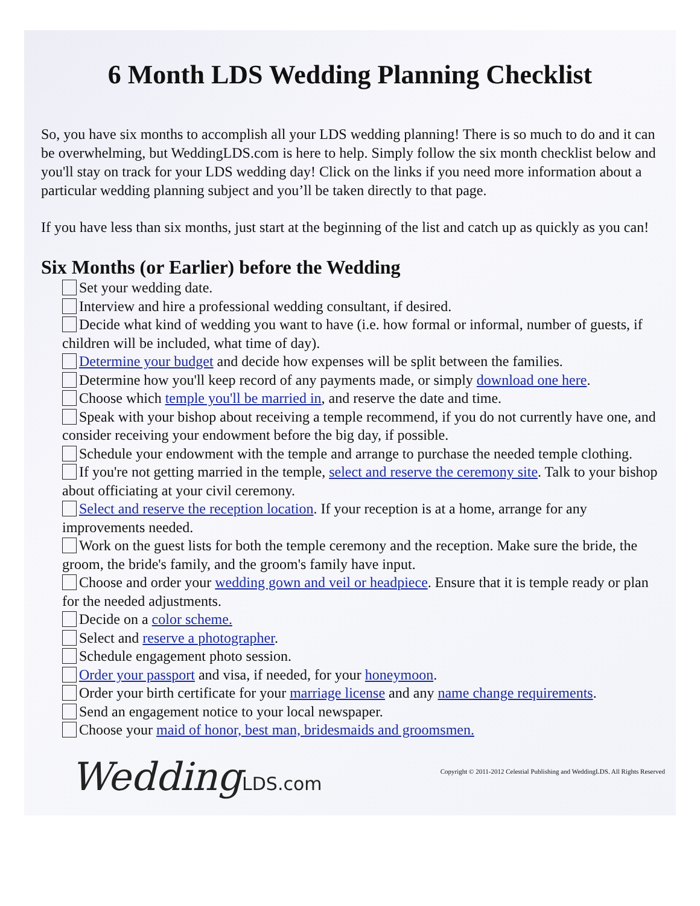6 Month LDS Wedding Planning Checklist
So, you have six months to accomplish all your LDS wedding planning! There is so much to do and it can be overwhelming, but WeddingLDS.com is here to help. Simply follow the six month checklist below and you'll stay on track for your LDS wedding day! Click on the links if you need more information about a particular wedding planning subject and you’ll be taken directly to that page.
If you have less than six months, just start at the beginning of the list and catch up as quickly as you can!
Six Months (or Earlier) before the Wedding
Set your wedding date.
Interview and hire a professional wedding consultant, if desired.
Decide what kind of wedding you want to have (i.e. how formal or informal, number of guests, if children will be included, what time of day).
Determine your budget and decide how expenses will be split between the families.
Determine how you'll keep record of any payments made, or simply download one here.
Choose which temple you'll be married in, and reserve the date and time.
Speak with your bishop about receiving a temple recommend, if you do not currently have one, and consider receiving your endowment before the big day, if possible.
Schedule your endowment with the temple and arrange to purchase the needed temple clothing.
If you're not getting married in the temple, select and reserve the ceremony site. Talk to your bishop about officiating at your civil ceremony.
Select and reserve the reception location. If your reception is at a home, arrange for any improvements needed.
Work on the guest lists for both the temple ceremony and the reception. Make sure the bride, the groom, the bride's family, and the groom's family have input.
Choose and order your wedding gown and veil or headpiece. Ensure that it is temple ready or plan for the needed adjustments.
Decide on a color scheme.
Select and reserve a photographer.
Schedule engagement photo session.
Order your passport and visa, if needed, for your honeymoon.
Order your birth certificate for your marriage license and any name change requirements.
Send an engagement notice to your local newspaper.
Choose your maid of honor, best man, bridesmaids and groomsmen.
WeddingLDS.com
Copyright © 2011-2012 Celestial Publishing and WeddingLDS. All Rights Reserved